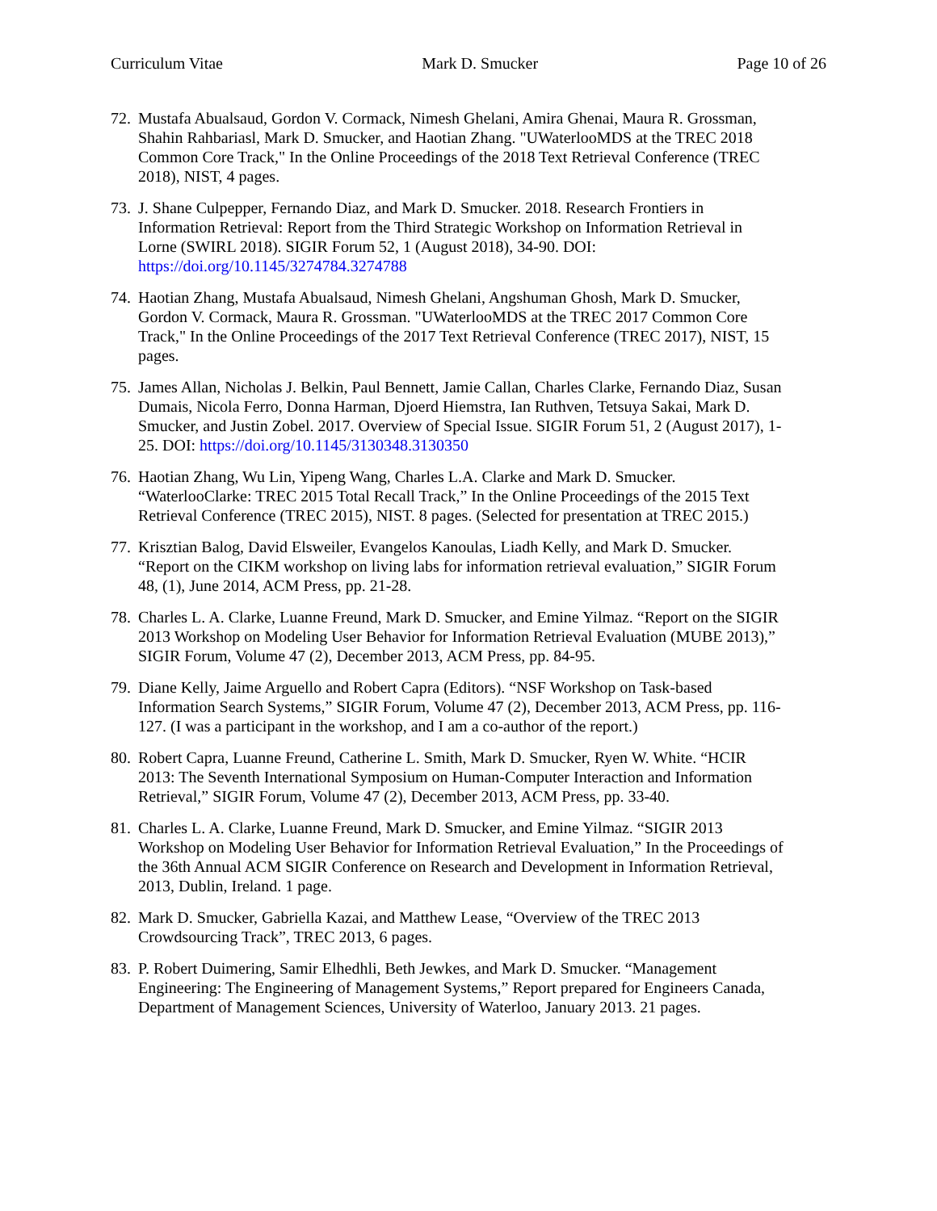Curriculum Vitae Mark D. Smucker Page 10 of 26
72. Mustafa Abualsaud, Gordon V. Cormack, Nimesh Ghelani, Amira Ghenai, Maura R. Grossman, Shahin Rahbariasl, Mark D. Smucker, and Haotian Zhang. "UWaterlooMDS at the TREC 2018 Common Core Track," In the Online Proceedings of the 2018 Text Retrieval Conference (TREC 2018), NIST, 4 pages.
73. J. Shane Culpepper, Fernando Diaz, and Mark D. Smucker. 2018. Research Frontiers in Information Retrieval: Report from the Third Strategic Workshop on Information Retrieval in Lorne (SWIRL 2018). SIGIR Forum 52, 1 (August 2018), 34-90. DOI: https://doi.org/10.1145/3274784.3274788
74. Haotian Zhang, Mustafa Abualsaud, Nimesh Ghelani, Angshuman Ghosh, Mark D. Smucker, Gordon V. Cormack, Maura R. Grossman. "UWaterlooMDS at the TREC 2017 Common Core Track," In the Online Proceedings of the 2017 Text Retrieval Conference (TREC 2017), NIST, 15 pages.
75. James Allan, Nicholas J. Belkin, Paul Bennett, Jamie Callan, Charles Clarke, Fernando Diaz, Susan Dumais, Nicola Ferro, Donna Harman, Djoerd Hiemstra, Ian Ruthven, Tetsuya Sakai, Mark D. Smucker, and Justin Zobel. 2017. Overview of Special Issue. SIGIR Forum 51, 2 (August 2017), 1-25. DOI: https://doi.org/10.1145/3130348.3130350
76. Haotian Zhang, Wu Lin, Yipeng Wang, Charles L.A. Clarke and Mark D. Smucker. “WaterlooClarke: TREC 2015 Total Recall Track,” In the Online Proceedings of the 2015 Text Retrieval Conference (TREC 2015), NIST. 8 pages. (Selected for presentation at TREC 2015.)
77. Krisztian Balog, David Elsweiler, Evangelos Kanoulas, Liadh Kelly, and Mark D. Smucker. “Report on the CIKM workshop on living labs for information retrieval evaluation,” SIGIR Forum 48, (1), June 2014, ACM Press, pp. 21-28.
78. Charles L. A. Clarke, Luanne Freund, Mark D. Smucker, and Emine Yilmaz. “Report on the SIGIR 2013 Workshop on Modeling User Behavior for Information Retrieval Evaluation (MUBE 2013),” SIGIR Forum, Volume 47 (2), December 2013, ACM Press, pp. 84-95.
79. Diane Kelly, Jaime Arguello and Robert Capra (Editors). “NSF Workshop on Task-based Information Search Systems,” SIGIR Forum, Volume 47 (2), December 2013, ACM Press, pp. 116-127. (I was a participant in the workshop, and I am a co-author of the report.)
80. Robert Capra, Luanne Freund, Catherine L. Smith, Mark D. Smucker, Ryen W. White. “HCIR 2013: The Seventh International Symposium on Human-Computer Interaction and Information Retrieval,” SIGIR Forum, Volume 47 (2), December 2013, ACM Press, pp. 33-40.
81. Charles L. A. Clarke, Luanne Freund, Mark D. Smucker, and Emine Yilmaz. “SIGIR 2013 Workshop on Modeling User Behavior for Information Retrieval Evaluation,” In the Proceedings of the 36th Annual ACM SIGIR Conference on Research and Development in Information Retrieval, 2013, Dublin, Ireland. 1 page.
82. Mark D. Smucker, Gabriella Kazai, and Matthew Lease, “Overview of the TREC 2013 Crowdsourcing Track”, TREC 2013, 6 pages.
83. P. Robert Duimering, Samir Elhedhli, Beth Jewkes, and Mark D. Smucker. “Management Engineering: The Engineering of Management Systems,” Report prepared for Engineers Canada, Department of Management Sciences, University of Waterloo, January 2013. 21 pages.